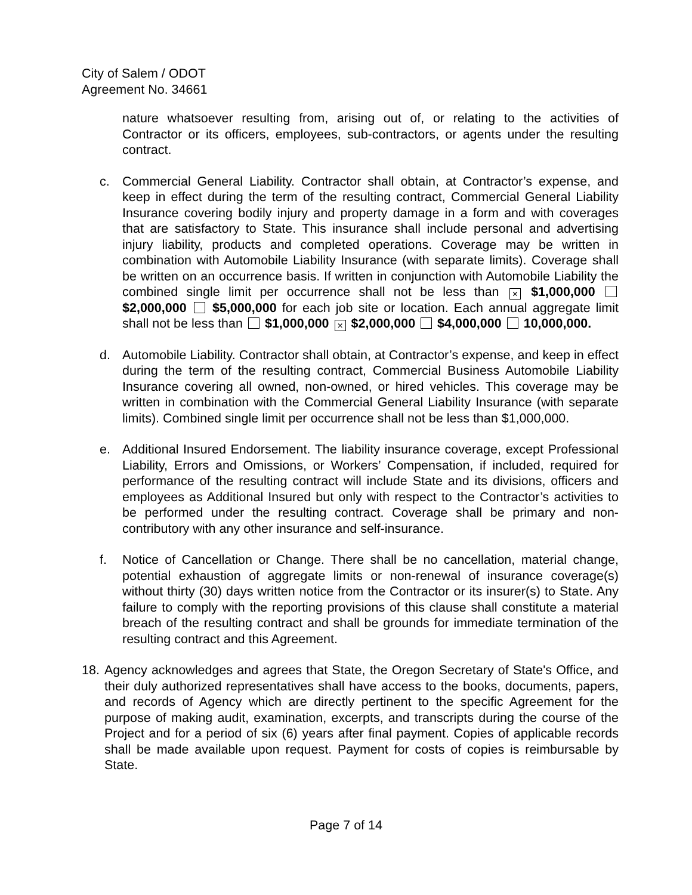City of Salem / ODOT
Agreement No. 34661
nature whatsoever resulting from, arising out of, or relating to the activities of Contractor or its officers, employees, sub-contractors, or agents under the resulting contract.
c. Commercial General Liability. Contractor shall obtain, at Contractor’s expense, and keep in effect during the term of the resulting contract, Commercial General Liability Insurance covering bodily injury and property damage in a form and with coverages that are satisfactory to State. This insurance shall include personal and advertising injury liability, products and completed operations. Coverage may be written in combination with Automobile Liability Insurance (with separate limits). Coverage shall be written on an occurrence basis. If written in conjunction with Automobile Liability the combined single limit per occurrence shall not be less than × $1,000,000 $2,000,000 $5,000,000 for each job site or location. Each annual aggregate limit shall not be less than $1,000,000 × $2,000,000 $4,000,000 10,000,000.
d. Automobile Liability. Contractor shall obtain, at Contractor’s expense, and keep in effect during the term of the resulting contract, Commercial Business Automobile Liability Insurance covering all owned, non-owned, or hired vehicles. This coverage may be written in combination with the Commercial General Liability Insurance (with separate limits). Combined single limit per occurrence shall not be less than $1,000,000.
e. Additional Insured Endorsement. The liability insurance coverage, except Professional Liability, Errors and Omissions, or Workers’ Compensation, if included, required for performance of the resulting contract will include State and its divisions, officers and employees as Additional Insured but only with respect to the Contractor’s activities to be performed under the resulting contract. Coverage shall be primary and non-contributory with any other insurance and self-insurance.
f. Notice of Cancellation or Change. There shall be no cancellation, material change, potential exhaustion of aggregate limits or non-renewal of insurance coverage(s) without thirty (30) days written notice from the Contractor or its insurer(s) to State. Any failure to comply with the reporting provisions of this clause shall constitute a material breach of the resulting contract and shall be grounds for immediate termination of the resulting contract and this Agreement.
18.
Agency acknowledges and agrees that State, the Oregon Secretary of State's Office, and their duly authorized representatives shall have access to the books, documents, papers, and records of Agency which are directly pertinent to the specific Agreement for the purpose of making audit, examination, excerpts, and transcripts during the course of the Project and for a period of six (6) years after final payment. Copies of applicable records shall be made available upon request. Payment for costs of copies is reimbursable by State.
Page 7 of 14